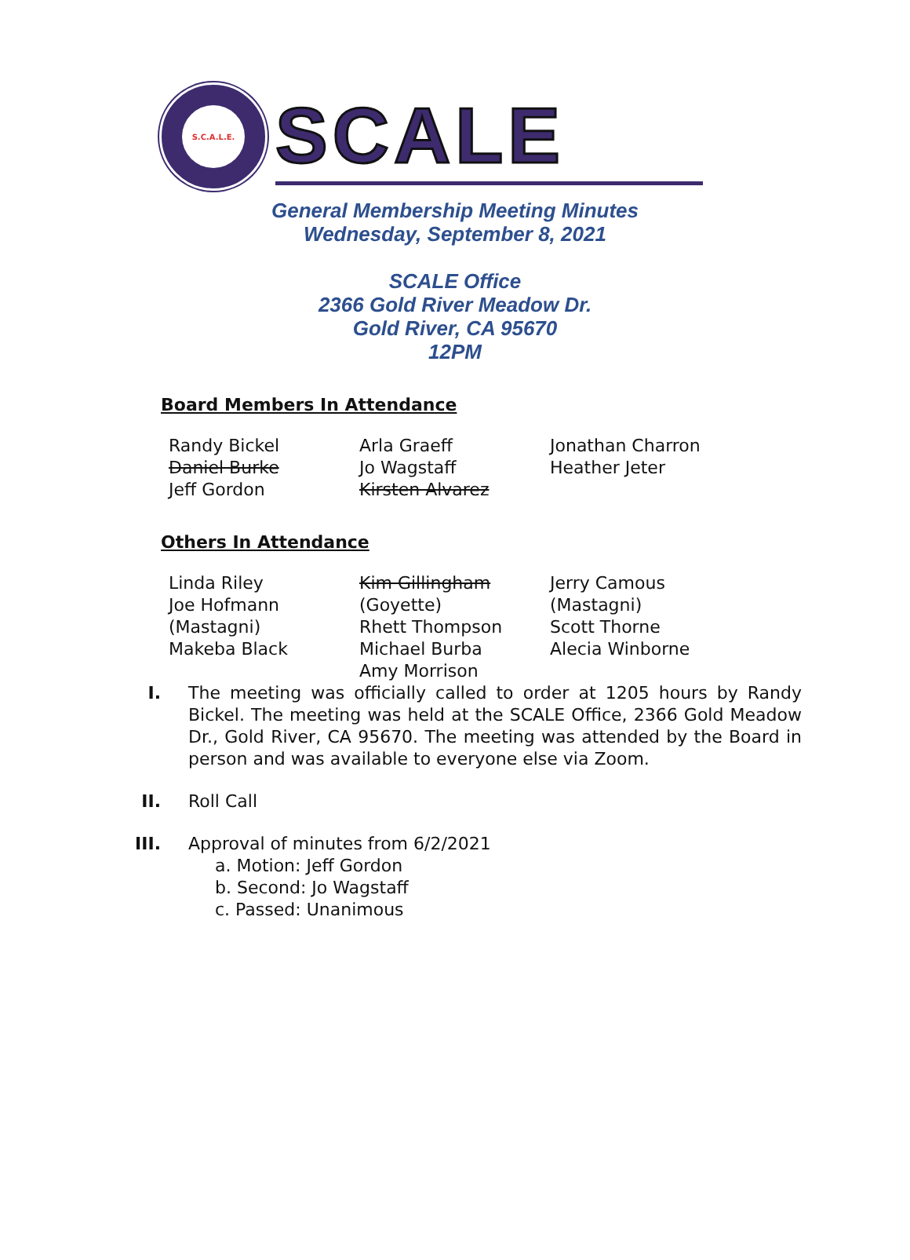S.C.A.L.E.
SCALE
General Membership Meeting Minutes
Wednesday, September 8, 2021
SCALE Office
2366 Gold River Meadow Dr.
Gold River, CA 95670
12PM
Board Members In Attendance
Randy Bickel
Daniel Burke
Jeff Gordon
Arla Graeff
Jo Wagstaff
Kirsten Alvarez
Jonathan Charron
Heather Jeter
Others In Attendance
Linda Riley
Joe Hofmann
(Mastagni)
Makeba Black
Kim Gillingham
(Goyette)
Rhett Thompson
Michael Burba
Amy Morrison
Jerry Camous
(Mastagni)
Scott Thorne
Alecia Winborne
I. The meeting was officially called to order at 1205 hours by Randy Bickel. The meeting was held at the SCALE Office, 2366 Gold Meadow Dr., Gold River, CA 95670. The meeting was attended by the Board in person and was available to everyone else via Zoom.
II. Roll Call
III. Approval of minutes from 6/2/2021
a. Motion: Jeff Gordon
b. Second: Jo Wagstaff
c. Passed: Unanimous